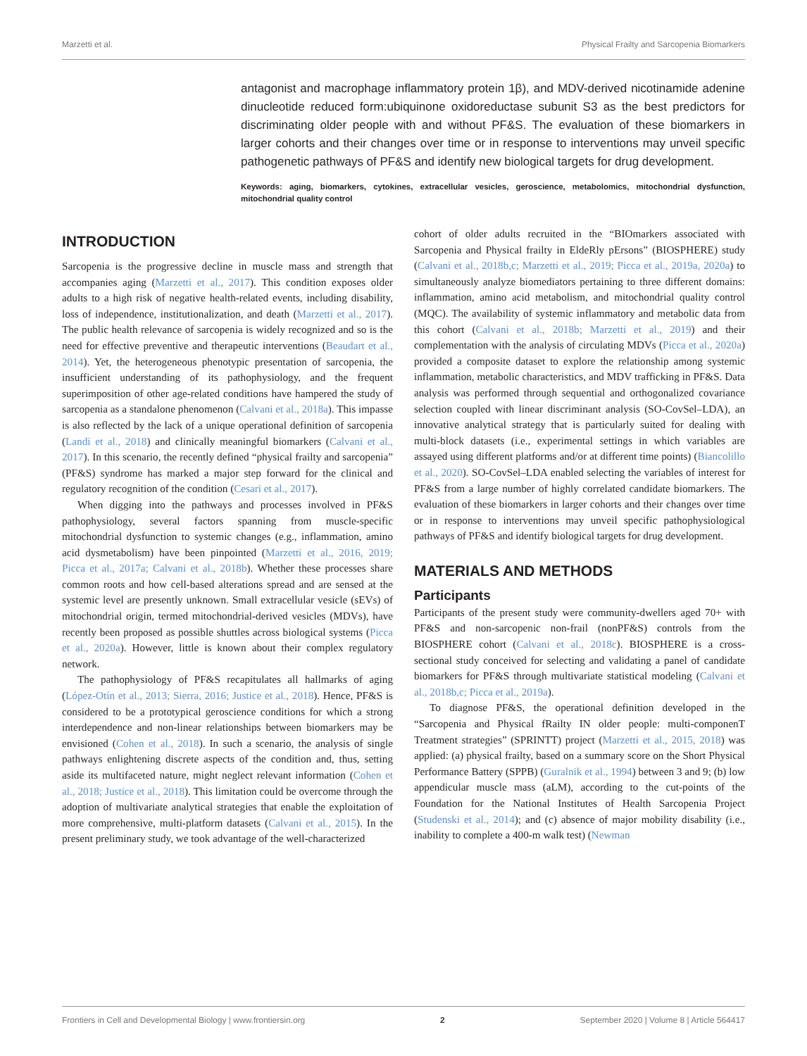Marzetti et al. Physical Frailty and Sarcopenia Biomarkers
antagonist and macrophage inflammatory protein 1β), and MDV-derived nicotinamide adenine dinucleotide reduced form:ubiquinone oxidoreductase subunit S3 as the best predictors for discriminating older people with and without PF&S. The evaluation of these biomarkers in larger cohorts and their changes over time or in response to interventions may unveil specific pathogenetic pathways of PF&S and identify new biological targets for drug development.
Keywords: aging, biomarkers, cytokines, extracellular vesicles, geroscience, metabolomics, mitochondrial dysfunction, mitochondrial quality control
INTRODUCTION
Sarcopenia is the progressive decline in muscle mass and strength that accompanies aging (Marzetti et al., 2017). This condition exposes older adults to a high risk of negative health-related events, including disability, loss of independence, institutionalization, and death (Marzetti et al., 2017). The public health relevance of sarcopenia is widely recognized and so is the need for effective preventive and therapeutic interventions (Beaudart et al., 2014). Yet, the heterogeneous phenotypic presentation of sarcopenia, the insufficient understanding of its pathophysiology, and the frequent superimposition of other age-related conditions have hampered the study of sarcopenia as a standalone phenomenon (Calvani et al., 2018a). This impasse is also reflected by the lack of a unique operational definition of sarcopenia (Landi et al., 2018) and clinically meaningful biomarkers (Calvani et al., 2017). In this scenario, the recently defined “physical frailty and sarcopenia” (PF&S) syndrome has marked a major step forward for the clinical and regulatory recognition of the condition (Cesari et al., 2017).
When digging into the pathways and processes involved in PF&S pathophysiology, several factors spanning from muscle-specific mitochondrial dysfunction to systemic changes (e.g., inflammation, amino acid dysmetabolism) have been pinpointed (Marzetti et al., 2016, 2019; Picca et al., 2017a; Calvani et al., 2018b). Whether these processes share common roots and how cell-based alterations spread and are sensed at the systemic level are presently unknown. Small extracellular vesicle (sEVs) of mitochondrial origin, termed mitochondrial-derived vesicles (MDVs), have recently been proposed as possible shuttles across biological systems (Picca et al., 2020a). However, little is known about their complex regulatory network.
The pathophysiology of PF&S recapitulates all hallmarks of aging (López-Otín et al., 2013; Sierra, 2016; Justice et al., 2018). Hence, PF&S is considered to be a prototypical geroscience conditions for which a strong interdependence and non-linear relationships between biomarkers may be envisioned (Cohen et al., 2018). In such a scenario, the analysis of single pathways enlightening discrete aspects of the condition and, thus, setting aside its multifaceted nature, might neglect relevant information (Cohen et al., 2018; Justice et al., 2018). This limitation could be overcome through the adoption of multivariate analytical strategies that enable the exploitation of more comprehensive, multi-platform datasets (Calvani et al., 2015). In the present preliminary study, we took advantage of the well-characterized
cohort of older adults recruited in the “BIOmarkers associated with Sarcopenia and Physical frailty in EldeRly pErsons” (BIOSPHERE) study (Calvani et al., 2018b,c; Marzetti et al., 2019; Picca et al., 2019a, 2020a) to simultaneously analyze biomediators pertaining to three different domains: inflammation, amino acid metabolism, and mitochondrial quality control (MQC). The availability of systemic inflammatory and metabolic data from this cohort (Calvani et al., 2018b; Marzetti et al., 2019) and their complementation with the analysis of circulating MDVs (Picca et al., 2020a) provided a composite dataset to explore the relationship among systemic inflammation, metabolic characteristics, and MDV trafficking in PF&S. Data analysis was performed through sequential and orthogonalized covariance selection coupled with linear discriminant analysis (SO-CovSel–LDA), an innovative analytical strategy that is particularly suited for dealing with multi-block datasets (i.e., experimental settings in which variables are assayed using different platforms and/or at different time points) (Biancolillo et al., 2020). SO-CovSel–LDA enabled selecting the variables of interest for PF&S from a large number of highly correlated candidate biomarkers. The evaluation of these biomarkers in larger cohorts and their changes over time or in response to interventions may unveil specific pathophysiological pathways of PF&S and identify biological targets for drug development.
MATERIALS AND METHODS
Participants
Participants of the present study were community-dwellers aged 70+ with PF&S and non-sarcopenic non-frail (nonPF&S) controls from the BIOSPHERE cohort (Calvani et al., 2018c). BIOSPHERE is a cross-sectional study conceived for selecting and validating a panel of candidate biomarkers for PF&S through multivariate statistical modeling (Calvani et al., 2018b,c; Picca et al., 2019a).
To diagnose PF&S, the operational definition developed in the “Sarcopenia and Physical fRailty IN older people: multi-componenT Treatment strategies” (SPRINTT) project (Marzetti et al., 2015, 2018) was applied: (a) physical frailty, based on a summary score on the Short Physical Performance Battery (SPPB) (Guralnik et al., 1994) between 3 and 9; (b) low appendicular muscle mass (aLM), according to the cut-points of the Foundation for the National Institutes of Health Sarcopenia Project (Studenski et al., 2014); and (c) absence of major mobility disability (i.e., inability to complete a 400-m walk test) (Newman
Frontiers in Cell and Developmental Biology | www.frontiersin.org 2 September 2020 | Volume 8 | Article 564417